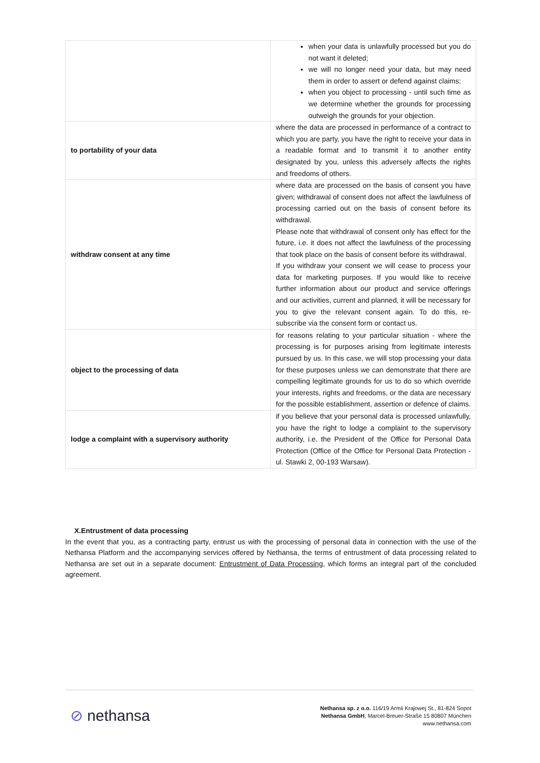| | when your data is unlawfully processed but you do not want it deleted; we will no longer need your data, but may need them in order to assert or defend against claims; when you object to processing - until such time as we determine whether the grounds for processing outweigh the grounds for your objection. |
| to portability of your data | where the data are processed in performance of a contract to which you are party, you have the right to receive your data in a readable format and to transmit it to another entity designated by you, unless this adversely affects the rights and freedoms of others. |
| withdraw consent at any time | where data are processed on the basis of consent you have given; withdrawal of consent does not affect the lawfulness of processing carried out on the basis of consent before its withdrawal. Please note that withdrawal of consent only has effect for the future, i.e. it does not affect the lawfulness of the processing that took place on the basis of consent before its withdrawal. If you withdraw your consent we will cease to process your data for marketing purposes. If you would like to receive further information about our product and service offerings and our activities, current and planned, it will be necessary for you to give the relevant consent again. To do this, re-subscribe via the consent form or contact us. |
| object to the processing of data | for reasons relating to your particular situation - where the processing is for purposes arising from legitimate interests pursued by us. In this case, we will stop processing your data for these purposes unless we can demonstrate that there are compelling legitimate grounds for us to do so which override your interests, rights and freedoms, or the data are necessary for the possible establishment, assertion or defence of claims. |
| lodge a complaint with a supervisory authority | if you believe that your personal data is processed unlawfully, you have the right to lodge a complaint to the supervisory authority, i.e. the President of the Office for Personal Data Protection (Office of the Office for Personal Data Protection - ul. Stawki 2, 00-193 Warsaw). |
X.Entrustment of data processing
In the event that you, as a contracting party, entrust us with the processing of personal data in connection with the use of the Nethansa Platform and the accompanying services offered by Nethansa, the terms of entrustment of data processing related to Nethansa are set out in a separate document: Entrustment of Data Processing, which forms an integral part of the concluded agreement.
⊘ nethansa
Nethansa sp. z o.o. 116/19 Armii Krajowej St., 81-824 Sopot
Nethansa GmbH, Marcel-Breuer-Straße 15 80807 München
www.nethansa.com